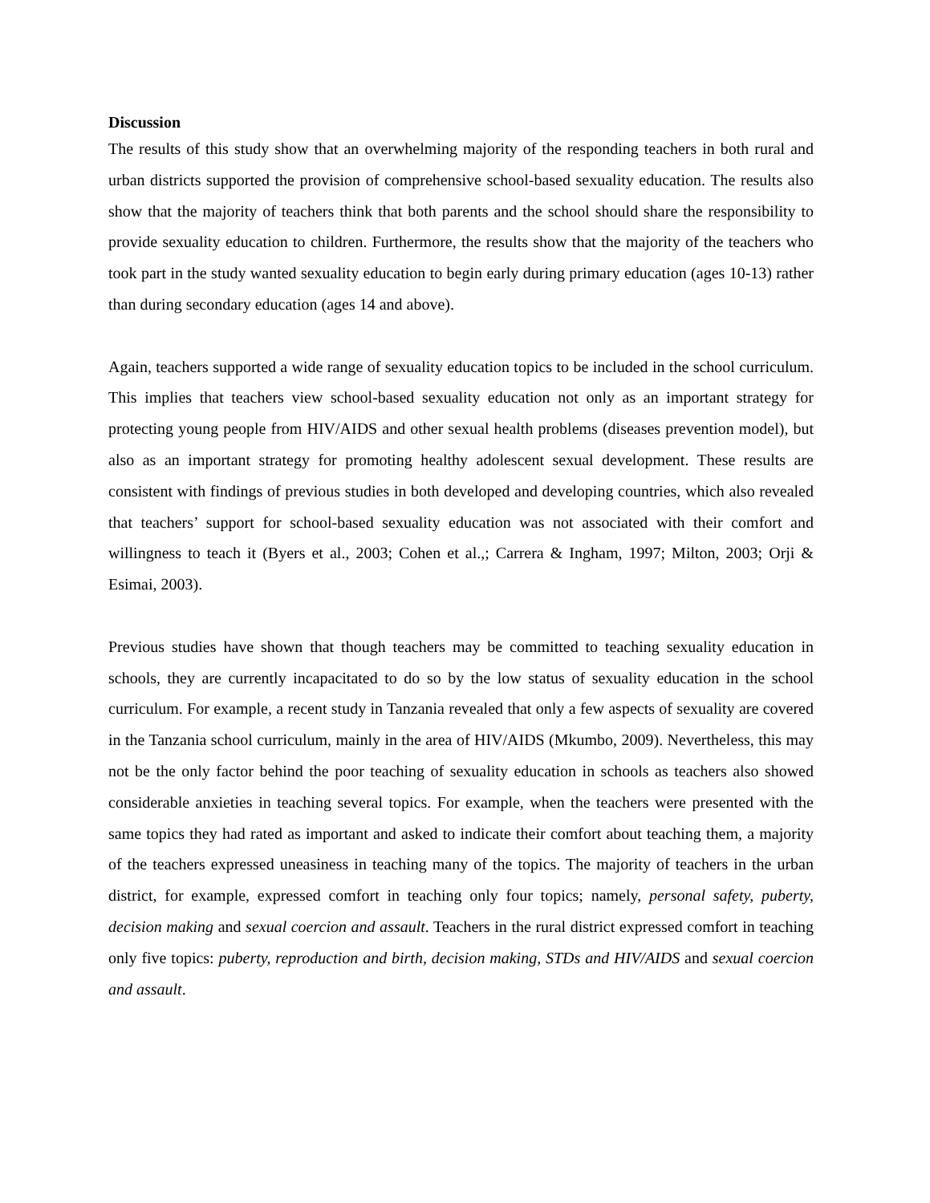Discussion
The results of this study show that an overwhelming majority of the responding teachers in both rural and urban districts supported the provision of comprehensive school-based sexuality education. The results also show that the majority of teachers think that both parents and the school should share the responsibility to provide sexuality education to children. Furthermore, the results show that the majority of the teachers who took part in the study wanted sexuality education to begin early during primary education (ages 10-13) rather than during secondary education (ages 14 and above).
Again, teachers supported a wide range of sexuality education topics to be included in the school curriculum. This implies that teachers view school-based sexuality education not only as an important strategy for protecting young people from HIV/AIDS and other sexual health problems (diseases prevention model), but also as an important strategy for promoting healthy adolescent sexual development. These results are consistent with findings of previous studies in both developed and developing countries, which also revealed that teachers’ support for school-based sexuality education was not associated with their comfort and willingness to teach it (Byers et al., 2003; Cohen et al.,; Carrera & Ingham, 1997; Milton, 2003; Orji & Esimai, 2003).
Previous studies have shown that though teachers may be committed to teaching sexuality education in schools, they are currently incapacitated to do so by the low status of sexuality education in the school curriculum. For example, a recent study in Tanzania revealed that only a few aspects of sexuality are covered in the Tanzania school curriculum, mainly in the area of HIV/AIDS (Mkumbo, 2009). Nevertheless, this may not be the only factor behind the poor teaching of sexuality education in schools as teachers also showed considerable anxieties in teaching several topics. For example, when the teachers were presented with the same topics they had rated as important and asked to indicate their comfort about teaching them, a majority of the teachers expressed uneasiness in teaching many of the topics. The majority of teachers in the urban district, for example, expressed comfort in teaching only four topics; namely, personal safety, puberty, decision making and sexual coercion and assault. Teachers in the rural district expressed comfort in teaching only five topics: puberty, reproduction and birth, decision making, STDs and HIV/AIDS and sexual coercion and assault.